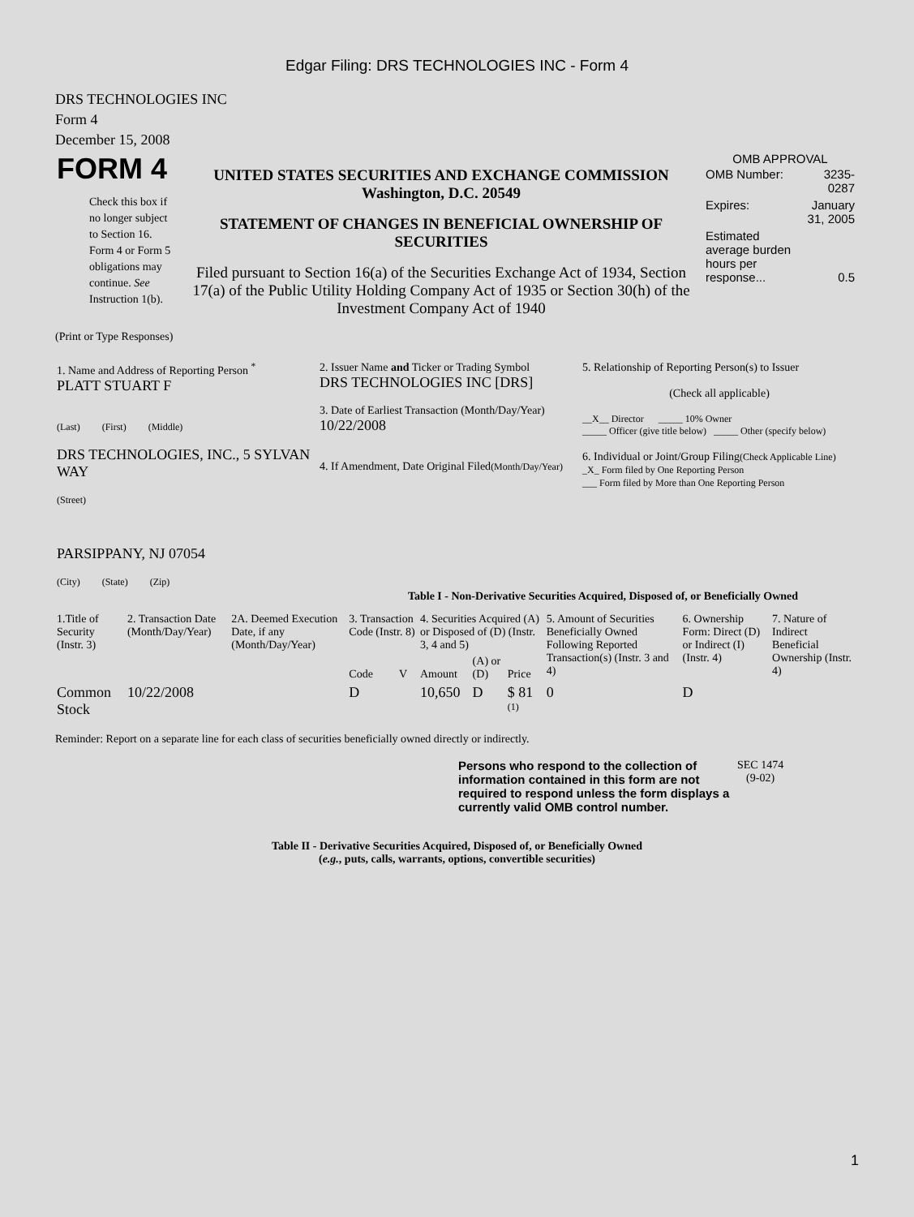Edgar Filing: DRS TECHNOLOGIES INC - Form 4
DRS TECHNOLOGIES INC
Form 4
December 15, 2008
| FORM 4 Check this box if no longer subject to Section 16. Form 4 or Form 5 obligations may continue. See Instruction 1(b). | UNITED STATES SECURITIES AND EXCHANGE COMMISSION Washington, D.C. 20549 STATEMENT OF CHANGES IN BENEFICIAL OWNERSHIP OF SECURITIES Filed pursuant to Section 16(a) of the Securities Exchange Act of 1934, Section 17(a) of the Public Utility Holding Company Act of 1935 or Section 30(h) of the Investment Company Act of 1940 | OMB APPROVAL / OMB Number: / 3235-0287 / / Expires: / January 31, 2005 / / Estimated average burden hours per response... / 0.5 / |
(Print or Type Responses)
| 1. Name and Address of Reporting Person <sup>*</sup> PLATT STUART F (Last) (First) (Middle) DRS TECHNOLOGIES, INC., 5 SYLVAN WAY (Street) PARSIPPANY, NJ 07054 (City) (State) (Zip) | 2. Issuer Name and Ticker or Trading Symbol DRS TECHNOLOGIES INC [DRS] 3. Date of Earliest Transaction (Month/Day/Year) 10/22/2008 4. If Amendment, Date Original Filed (Month/Day/Year) | 5. Relationship of Reporting Person(s) to Issuer (Check all applicable) __X__ Director _____ 10% Owner _____ Officer (give title below) _____ Other (specify below) 6. Individual or Joint/Group Filing (Check Applicable Line) _X_ Form filed by One Reporting Person ___ Form filed by More than One Reporting Person |
Table I - Non-Derivative Securities Acquired, Disposed of, or Beneficially Owned
| 1.Title of Security (Instr. 3) | 2. Transaction Date (Month/Day/Year) | 2A. Deemed Execution Date, if any (Month/Day/Year) | 3. Transaction Code (Instr. 8) | | 4. Securities Acquired (A) or Disposed of (D) (Instr. 3, 4 and 5) | | | 5. Amount of Securities Beneficially Owned Following Reported Transaction(s) (Instr. 3 and 4) | 6. Ownership Form: Direct (D) or Indirect (I) (Instr. 4) | 7. Nature of Indirect Beneficial Ownership (Instr. 4) |
| --- | --- | --- | --- | --- | --- | --- | --- | --- | --- | --- |
| | | | Code | V | Amount | (A) or (D) | Price | | | |
| Common Stock | 10/22/2008 | | D | | 10,650 | D | $ 81 <sup>(1)</sup> | 0 | D | |
Reminder: Report on a separate line for each class of securities beneficially owned directly or indirectly.
| Persons who respond to the collection of information contained in this form are not required to respond unless the form displays a currently valid OMB control number. | SEC 1474 (9-02) |
Table II - Derivative Securities Acquired, Disposed of, or Beneficially Owned
(e.g., puts, calls, warrants, options, convertible securities)
1